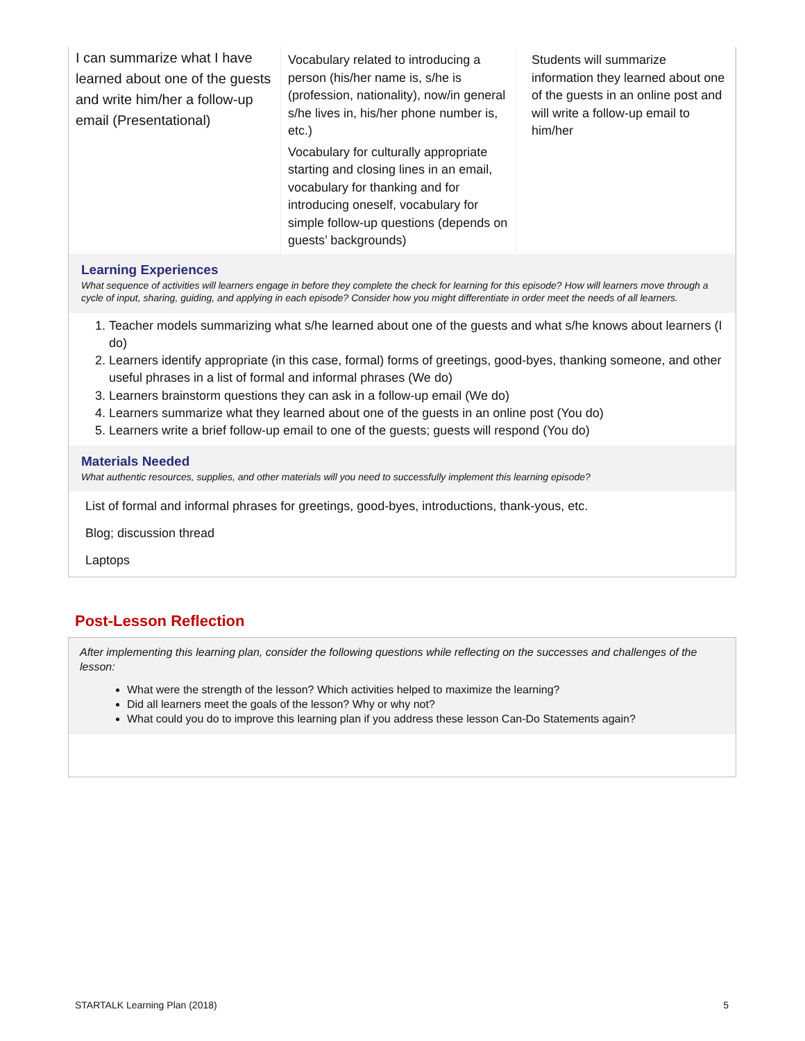| I can summarize what I have learned about one of the guests and write him/her a follow-up email (Presentational) | Vocabulary related to introducing a person (his/her name is, s/he is (profession, nationality), now/in general s/he lives in, his/her phone number is, etc.) Vocabulary for culturally appropriate starting and closing lines in an email, vocabulary for thanking and for introducing oneself, vocabulary for simple follow-up questions (depends on guests’ backgrounds) | Students will summarize information they learned about one of the guests in an online post and will write a follow-up email to him/her |
Learning Experiences
What sequence of activities will learners engage in before they complete the check for learning for this episode? How will learners move through a cycle of input, sharing, guiding, and applying in each episode? Consider how you might differentiate in order meet the needs of all learners.
1. Teacher models summarizing what s/he learned about one of the guests and what s/he knows about learners (I do)
2. Learners identify appropriate (in this case, formal) forms of greetings, good-byes, thanking someone, and other useful phrases in a list of formal and informal phrases (We do)
3. Learners brainstorm questions they can ask in a follow-up email (We do)
4. Learners summarize what they learned about one of the guests in an online post (You do)
5. Learners write a brief follow-up email to one of the guests; guests will respond (You do)
Materials Needed
What authentic resources, supplies, and other materials will you need to successfully implement this learning episode?
List of formal and informal phrases for greetings, good-byes, introductions, thank-yous, etc.
Blog; discussion thread
Laptops
Post-Lesson Reflection
After implementing this learning plan, consider the following questions while reflecting on the successes and challenges of the lesson:
What were the strength of the lesson? Which activities helped to maximize the learning?
Did all learners meet the goals of the lesson? Why or why not?
What could you do to improve this learning plan if you address these lesson Can-Do Statements again?
STARTALK Learning Plan (2018) 5